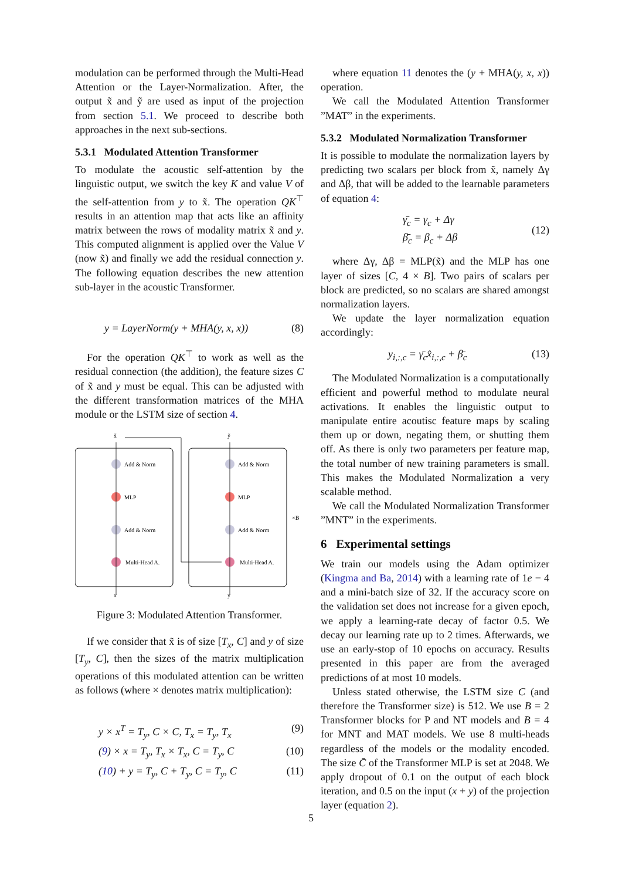modulation can be performed through the Multi-Head Attention or the Layer-Normalization. After, the output x̃ and ỹ are used as input of the projection from section 5.1. We proceed to describe both approaches in the next sub-sections.
5.3.1 Modulated Attention Transformer
To modulate the acoustic self-attention by the linguistic output, we switch the key K and value V of the self-attention from y to x̃. The operation QK<sup>⊤</sup> results in an attention map that acts like an affinity matrix between the rows of modality matrix x̃ and y. This computed alignment is applied over the Value V (now x̃) and finally we add the residual connection y. The following equation describes the new attention sub-layer in the acoustic Transformer.
y = LayerNorm(y + MHA(y, x, x)) (8)
For the operation QK<sup>⊤</sup> to work as well as the residual connection (the addition), the feature sizes C of x̃ and y must be equal. This can be adjusted with the different transformation matrices of the MHA module or the LSTM size of section 4.
Add & Norm
MLP
Add & Norm
Multi-Head A.
Add & Norm
MLP
Add & Norm
Multi-Head A.
x̃
ỹ
x
y
×B
Figure 3: Modulated Attention Transformer.
If we consider that x̃ is of size [T<sub>x</sub>, C] and y of size [T<sub>y</sub>, C], then the sizes of the matrix multiplication operations of this modulated attention can be written as follows (where × denotes matrix multiplication):
y × x<sup>T</sup> = T<sub>y</sub>, C × C, T<sub>x</sub> = T<sub>y</sub>, T<sub>x</sub> (9)
(9) × x = T<sub>y</sub>, T<sub>x</sub> × T<sub>x</sub>, C = T<sub>y</sub>, C (10)
(10) + y = T<sub>y</sub>, C + T<sub>y</sub>, C = T<sub>y</sub>, C (11)
where equation 11 denotes the (y + MHA(y, x, x)) operation.
We call the Modulated Attention Transformer ”MAT” in the experiments.
5.3.2 Modulated Normalization Transformer
It is possible to modulate the normalization layers by predicting two scalars per block from x̃, namely Δγ and Δβ, that will be added to the learnable parameters of equation 4:
γ̄<sub>c</sub> = γ<sub>c</sub> + Δγ
β̄<sub>c</sub> = β<sub>c</sub> + Δβ (12)
where Δγ, Δβ = MLP(x̃) and the MLP has one layer of sizes [C, 4 × B]. Two pairs of scalars per block are predicted, so no scalars are shared amongst normalization layers.
We update the layer normalization equation accordingly:
y<sub>i,:,c</sub> = γ̄<sub>c</sub>x̂<sub>i,:,c</sub> + β̄<sub>c</sub> (13)
The Modulated Normalization is a computationally efficient and powerful method to modulate neural activations. It enables the linguistic output to manipulate entire acoutisc feature maps by scaling them up or down, negating them, or shutting them off. As there is only two parameters per feature map, the total number of new training parameters is small. This makes the Modulated Normalization a very scalable method.
We call the Modulated Normalization Transformer ”MNT” in the experiments.
6 Experimental settings
We train our models using the Adam optimizer (Kingma and Ba, 2014) with a learning rate of 1e − 4 and a mini-batch size of 32. If the accuracy score on the validation set does not increase for a given epoch, we apply a learning-rate decay of factor 0.5. We decay our learning rate up to 2 times. Afterwards, we use an early-stop of 10 epochs on accuracy. Results presented in this paper are from the averaged predictions of at most 10 models.
Unless stated otherwise, the LSTM size C (and therefore the Transformer size) is 512. We use B = 2 Transformer blocks for P and NT models and B = 4 for MNT and MAT models. We use 8 multi-heads regardless of the models or the modality encoded. The size C̄ of the Transformer MLP is set at 2048. We apply dropout of 0.1 on the output of each block iteration, and 0.5 on the input (x + y) of the projection layer (equation 2).
5